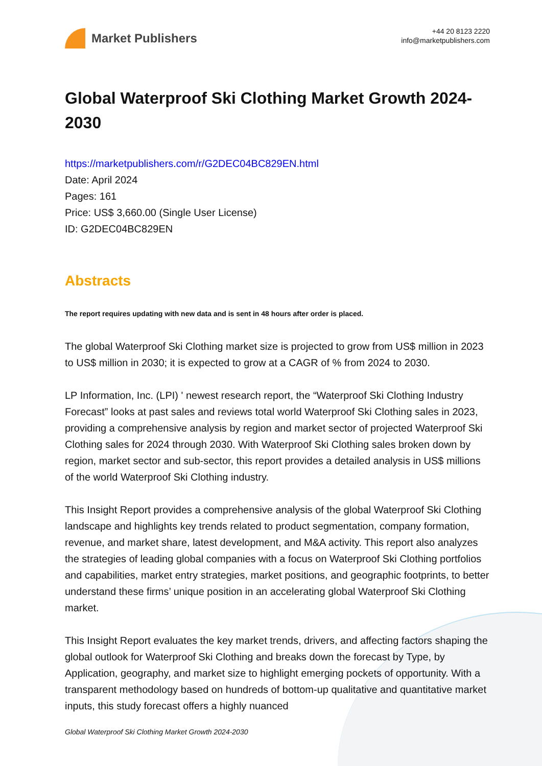Market Publishers
+44 20 8123 2220
info@marketpublishers.com
Global Waterproof Ski Clothing Market Growth 2024-2030
https://marketpublishers.com/r/G2DEC04BC829EN.html
Date: April 2024
Pages: 161
Price: US$ 3,660.00 (Single User License)
ID: G2DEC04BC829EN
Abstracts
The report requires updating with new data and is sent in 48 hours after order is placed.
The global Waterproof Ski Clothing market size is projected to grow from US$ million in 2023 to US$ million in 2030; it is expected to grow at a CAGR of % from 2024 to 2030.
LP Information, Inc. (LPI) ' newest research report, the “Waterproof Ski Clothing Industry Forecast” looks at past sales and reviews total world Waterproof Ski Clothing sales in 2023, providing a comprehensive analysis by region and market sector of projected Waterproof Ski Clothing sales for 2024 through 2030. With Waterproof Ski Clothing sales broken down by region, market sector and sub-sector, this report provides a detailed analysis in US$ millions of the world Waterproof Ski Clothing industry.
This Insight Report provides a comprehensive analysis of the global Waterproof Ski Clothing landscape and highlights key trends related to product segmentation, company formation, revenue, and market share, latest development, and M&A activity. This report also analyzes the strategies of leading global companies with a focus on Waterproof Ski Clothing portfolios and capabilities, market entry strategies, market positions, and geographic footprints, to better understand these firms’ unique position in an accelerating global Waterproof Ski Clothing market.
This Insight Report evaluates the key market trends, drivers, and affecting factors shaping the global outlook for Waterproof Ski Clothing and breaks down the forecast by Type, by Application, geography, and market size to highlight emerging pockets of opportunity. With a transparent methodology based on hundreds of bottom-up qualitative and quantitative market inputs, this study forecast offers a highly nuanced
Global Waterproof Ski Clothing Market Growth 2024-2030